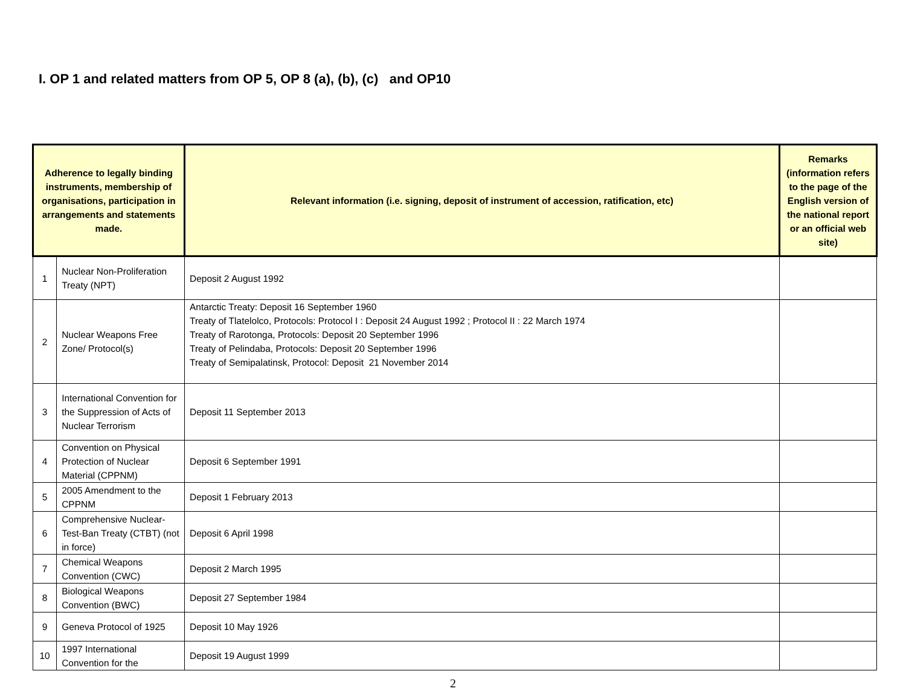I. OP 1 and related matters from OP 5, OP 8 (a), (b), (c) and OP10
| Adherence to legally binding instruments, membership of organisations, participation in arrangements and statements made. | | Relevant information (i.e. signing, deposit of instrument of accession, ratification, etc) | Remarks (information refers to the page of the English version of the national report or an official web site) |
| --- | --- | --- | --- |
| 1 | Nuclear Non-Proliferation Treaty (NPT) | Deposit 2 August 1992 | |
| 2 | Nuclear Weapons Free Zone/ Protocol(s) | Antarctic Treaty: Deposit 16 September 1960 Treaty of Tlatelolco, Protocols: Protocol I : Deposit 24 August 1992 ; Protocol II : 22 March 1974 Treaty of Rarotonga, Protocols: Deposit 20 September 1996 Treaty of Pelindaba, Protocols: Deposit 20 September 1996 Treaty of Semipalatinsk, Protocol: Deposit 21 November 2014 | |
| 3 | International Convention for the Suppression of Acts of Nuclear Terrorism | Deposit 11 September 2013 | |
| 4 | Convention on Physical Protection of Nuclear Material (CPPNM) | Deposit 6 September 1991 | |
| 5 | 2005 Amendment to the CPPNM | Deposit 1 February 2013 | |
| 6 | Comprehensive Nuclear-Test-Ban Treaty (CTBT) (not in force) | Deposit 6 April 1998 | |
| 7 | Chemical Weapons Convention (CWC) | Deposit 2 March 1995 | |
| 8 | Biological Weapons Convention (BWC) | Deposit 27 September 1984 | |
| 9 | Geneva Protocol of 1925 | Deposit 10 May 1926 | |
| 10 | 1997 International Convention for the | Deposit 19 August 1999 | |
2